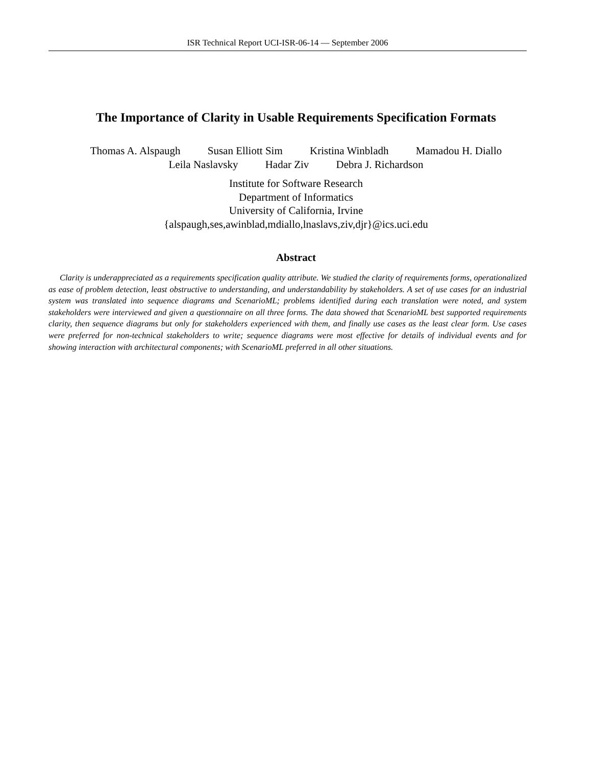ISR Technical Report UCI-ISR-06-14 — September 2006
The Importance of Clarity in Usable Requirements Specification Formats
Thomas A. Alspaugh Susan Elliott Sim Kristina Winbladh Mamadou H. Diallo
Leila Naslavsky Hadar Ziv Debra J. Richardson
Institute for Software Research
Department of Informatics
University of California, Irvine
{alspaugh,ses,awinblad,mdiallo,lnaslavs,ziv,djr}@ics.uci.edu
Abstract
Clarity is underappreciated as a requirements specification quality attribute. We studied the clarity of requirements forms, operationalized as ease of problem detection, least obstructive to understanding, and understandability by stakeholders. A set of use cases for an industrial system was translated into sequence diagrams and ScenarioML; problems identified during each translation were noted, and system stakeholders were interviewed and given a questionnaire on all three forms. The data showed that ScenarioML best supported requirements clarity, then sequence diagrams but only for stakeholders experienced with them, and finally use cases as the least clear form. Use cases were preferred for non-technical stakeholders to write; sequence diagrams were most effective for details of individual events and for showing interaction with architectural components; with ScenarioML preferred in all other situations.